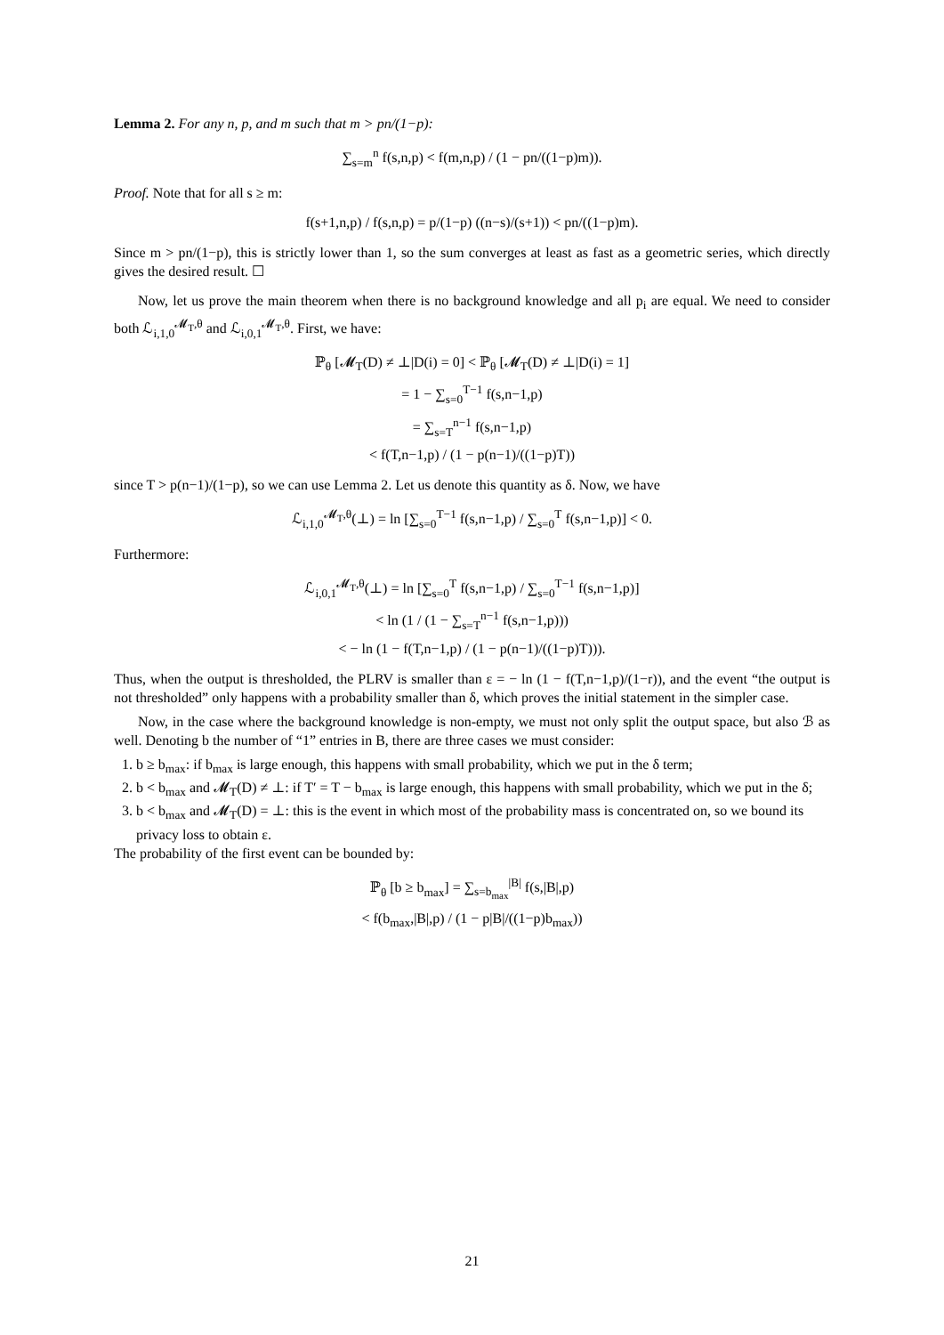Lemma 2. For any n, p, and m such that m > pn/(1−p):
∑<sub>s=m</sub><sup>n</sup> f(s,n,p) < f(m,n,p) / (1 − pn/((1−p)m)).
Proof. Note that for all s ≥ m:
f(s+1,n,p) / f(s,n,p) = p/(1−p) ((n−s)/(s+1)) < pn/((1−p)m).
Since m > pn/(1−p), this is strictly lower than 1, so the sum converges at least as fast as a geometric series, which directly gives the desired result. ☐
Now, let us prove the main theorem when there is no background knowledge and all p<sub>i</sub> are equal. We need to consider both ℒ<sub>i,1,0</sub><sup>𝓜<sub>T</sub>,θ</sup> and ℒ<sub>i,0,1</sub><sup>𝓜<sub>T</sub>,θ</sup>. First, we have:
ℙ<sub>θ</sub> [𝓜<sub>T</sub>(D) ≠ ⊥|D(i) = 0] < ℙ<sub>θ</sub> [𝓜<sub>T</sub>(D) ≠ ⊥|D(i) = 1]
= 1 − ∑<sub>s=0</sub><sup>T−1</sup> f(s,n−1,p)
= ∑<sub>s=T</sub><sup>n−1</sup> f(s,n−1,p)
< f(T,n−1,p) / (1 − p(n−1)/((1−p)T))
since T > p(n−1)/(1−p), so we can use Lemma 2. Let us denote this quantity as δ. Now, we have
ℒ<sub>i,1,0</sub><sup>𝓜<sub>T</sub>,θ</sup>(⊥) = ln [∑<sub>s=0</sub><sup>T−1</sup> f(s,n−1,p) / ∑<sub>s=0</sub><sup>T</sup> f(s,n−1,p)] < 0.
Furthermore:
ℒ<sub>i,0,1</sub><sup>𝓜<sub>T</sub>,θ</sup>(⊥) = ln [∑<sub>s=0</sub><sup>T</sup> f(s,n−1,p) / ∑<sub>s=0</sub><sup>T−1</sup> f(s,n−1,p)]
< ln (1 / (1 − ∑<sub>s=T</sub><sup>n−1</sup> f(s,n−1,p)))
< − ln (1 − f(T,n−1,p) / (1 − p(n−1)/((1−p)T))).
Thus, when the output is thresholded, the PLRV is smaller than ε = − ln (1 − f(T,n−1,p)/(1−r)), and the event “the output is not thresholded” only happens with a probability smaller than δ, which proves the initial statement in the simpler case.
Now, in the case where the background knowledge is non-empty, we must not only split the output space, but also ℬ as well. Denoting b the number of “1” entries in B, there are three cases we must consider:
1. b ≥ b<sub>max</sub>: if b<sub>max</sub> is large enough, this happens with small probability, which we put in the δ term;
2. b < b<sub>max</sub> and 𝓜<sub>T</sub>(D) ≠ ⊥: if T′ = T − b<sub>max</sub> is large enough, this happens with small probability, which we put in the δ;
3. b < b<sub>max</sub> and 𝓜<sub>T</sub>(D) = ⊥: this is the event in which most of the probability mass is concentrated on, so we bound its privacy loss to obtain ε.
The probability of the first event can be bounded by:
ℙ<sub>θ</sub> [b ≥ b<sub>max</sub>] = ∑<sub>s=b<sub>max</sub></sub><sup>|B|</sup> f(s,|B|,p)
< f(b<sub>max</sub>,|B|,p) / (1 − p|B|/((1−p)b<sub>max</sub>))
21